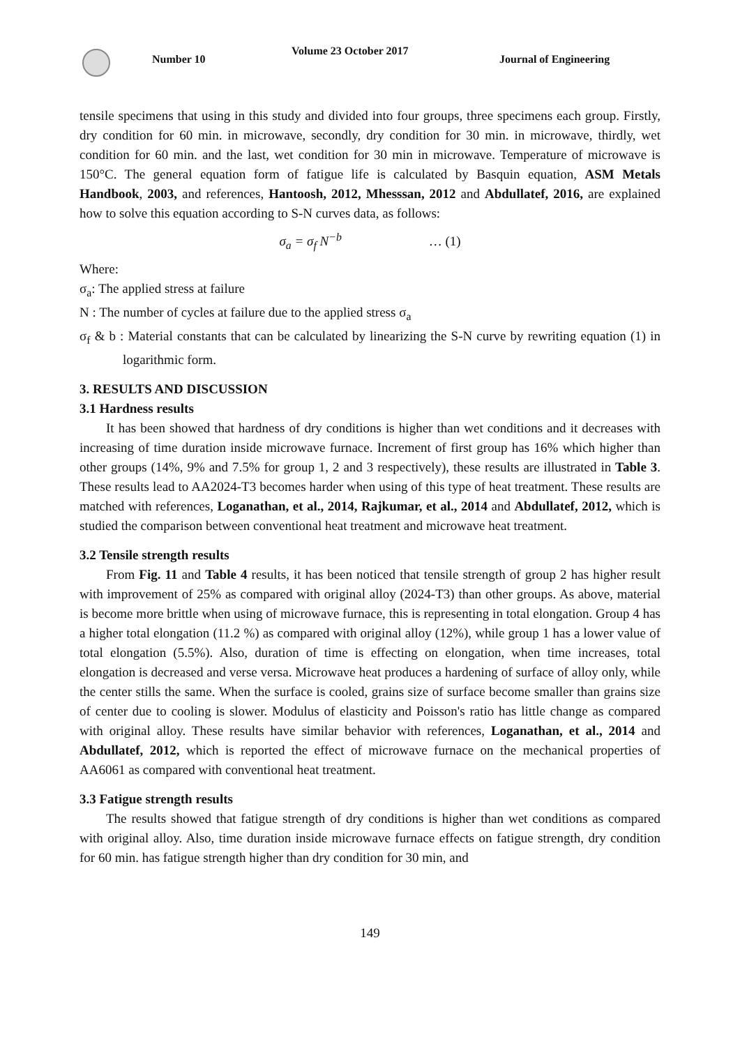Number 10
Volume 23 October 2017
Journal of Engineering
tensile specimens that using in this study and divided into four groups, three specimens each group. Firstly, dry condition for 60 min. in microwave, secondly, dry condition for 30 min. in microwave, thirdly, wet condition for 60 min. and the last, wet condition for 30 min in microwave. Temperature of microwave is 150°C. The general equation form of fatigue life is calculated by Basquin equation, ASM Metals Handbook, 2003, and references, Hantoosh, 2012, Mhesssan, 2012 and Abdullatef, 2016, are explained how to solve this equation according to S-N curves data, as follows:
σ<sub>a</sub> = σ<sub>f</sub> N<sup>−b</sup> … (1)
Where:
σ<sub>a</sub>: The applied stress at failure
N : The number of cycles at failure due to the applied stress σ<sub>a</sub>
σ<sub>f</sub> & b : Material constants that can be calculated by linearizing the S-N curve by rewriting equation (1) in logarithmic form.
3. RESULTS AND DISCUSSION
3.1 Hardness results
It has been showed that hardness of dry conditions is higher than wet conditions and it decreases with increasing of time duration inside microwave furnace. Increment of first group has 16% which higher than other groups (14%, 9% and 7.5% for group 1, 2 and 3 respectively), these results are illustrated in Table 3. These results lead to AA2024-T3 becomes harder when using of this type of heat treatment. These results are matched with references, Loganathan, et al., 2014, Rajkumar, et al., 2014 and Abdullatef, 2012, which is studied the comparison between conventional heat treatment and microwave heat treatment.
3.2 Tensile strength results
From Fig. 11 and Table 4 results, it has been noticed that tensile strength of group 2 has higher result with improvement of 25% as compared with original alloy (2024-T3) than other groups. As above, material is become more brittle when using of microwave furnace, this is representing in total elongation. Group 4 has a higher total elongation (11.2 %) as compared with original alloy (12%), while group 1 has a lower value of total elongation (5.5%). Also, duration of time is effecting on elongation, when time increases, total elongation is decreased and verse versa. Microwave heat produces a hardening of surface of alloy only, while the center stills the same. When the surface is cooled, grains size of surface become smaller than grains size of center due to cooling is slower. Modulus of elasticity and Poisson's ratio has little change as compared with original alloy. These results have similar behavior with references, Loganathan, et al., 2014 and Abdullatef, 2012, which is reported the effect of microwave furnace on the mechanical properties of AA6061 as compared with conventional heat treatment.
3.3 Fatigue strength results
The results showed that fatigue strength of dry conditions is higher than wet conditions as compared with original alloy. Also, time duration inside microwave furnace effects on fatigue strength, dry condition for 60 min. has fatigue strength higher than dry condition for 30 min, and
149